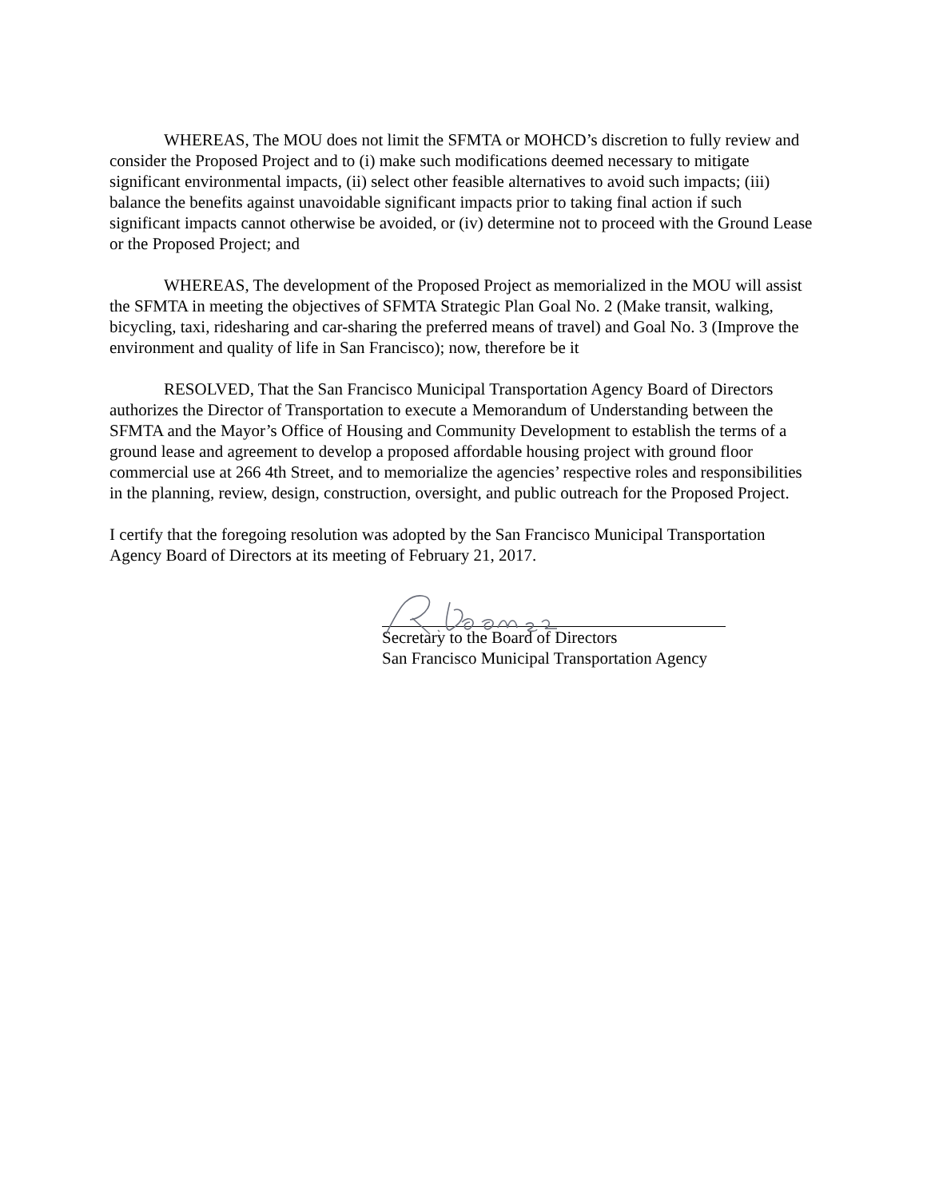WHEREAS, The MOU does not limit the SFMTA or MOHCD’s discretion to fully review and consider the Proposed Project and to (i) make such modifications deemed necessary to mitigate significant environmental impacts, (ii) select other feasible alternatives to avoid such impacts; (iii) balance the benefits against unavoidable significant impacts prior to taking final action if such significant impacts cannot otherwise be avoided, or (iv) determine not to proceed with the Ground Lease or the Proposed Project; and
WHEREAS, The development of the Proposed Project as memorialized in the MOU will assist the SFMTA in meeting the objectives of SFMTA Strategic Plan Goal No. 2 (Make transit, walking, bicycling, taxi, ridesharing and car-sharing the preferred means of travel) and Goal No. 3 (Improve the environment and quality of life in San Francisco); now, therefore be it
RESOLVED, That the San Francisco Municipal Transportation Agency Board of Directors authorizes the Director of Transportation to execute a Memorandum of Understanding between the SFMTA and the Mayor’s Office of Housing and Community Development to establish the terms of a ground lease and agreement to develop a proposed affordable housing project with ground floor commercial use at 266 4th Street, and to memorialize the agencies’ respective roles and responsibilities in the planning, review, design, construction, oversight, and public outreach for the Proposed Project.
I certify that the foregoing resolution was adopted by the San Francisco Municipal Transportation Agency Board of Directors at its meeting of February 21, 2017.
Secretary to the Board of Directors
San Francisco Municipal Transportation Agency